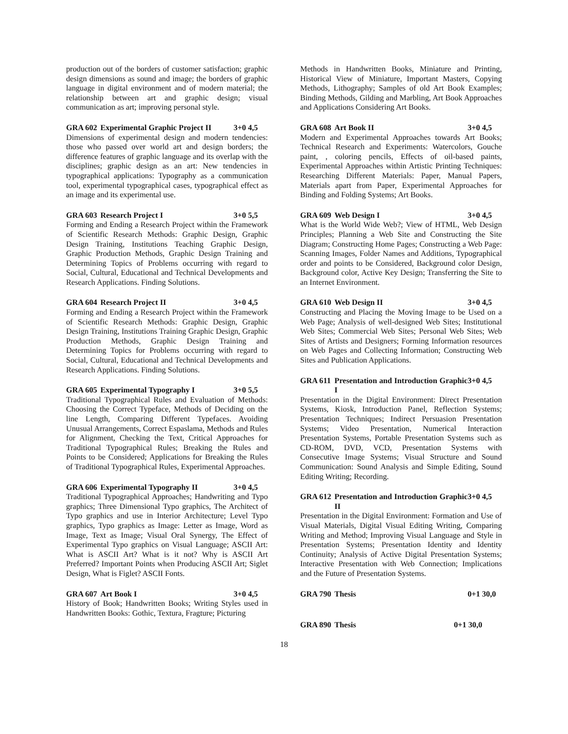production out of the borders of customer satisfaction; graphic design dimensions as sound and image; the borders of graphic language in digital environment and of modern material; the relationship between art and graphic design; visual communication as art; improving personal style.
GRA 602 Experimental Graphic Project II 3+0 4,5
Dimensions of experimental design and modern tendencies: those who passed over world art and design borders; the difference features of graphic language and its overlap with the disciplines; graphic design as an art: New tendencies in typographical applications: Typography as a communication tool, experimental typographical cases, typographical effect as an image and its experimental use.
GRA 603 Research Project I 3+0 5,5
Forming and Ending a Research Project within the Framework of Scientific Research Methods: Graphic Design, Graphic Design Training, Institutions Teaching Graphic Design, Graphic Production Methods, Graphic Design Training and Determining Topics of Problems occurring with regard to Social, Cultural, Educational and Technical Developments and Research Applications. Finding Solutions.
GRA 604 Research Project II 3+0 4,5
Forming and Ending a Research Project within the Framework of Scientific Research Methods: Graphic Design, Graphic Design Training, Institutions Training Graphic Design, Graphic Production Methods, Graphic Design Training and Determining Topics for Problems occurring with regard to Social, Cultural, Educational and Technical Developments and Research Applications. Finding Solutions.
GRA 605 Experimental Typography I 3+0 5,5
Traditional Typographical Rules and Evaluation of Methods: Choosing the Correct Typeface, Methods of Deciding on the line Length, Comparing Different Typefaces. Avoiding Unusual Arrangements, Correct Espaslama, Methods and Rules for Alignment, Checking the Text, Critical Approaches for Traditional Typographical Rules; Breaking the Rules and Points to be Considered; Applications for Breaking the Rules of Traditional Typographical Rules, Experimental Approaches.
GRA 606 Experimental Typography II 3+0 4,5
Traditional Typographical Approaches; Handwriting and Typo graphics; Three Dimensional Typo graphics, The Architect of Typo graphics and use in Interior Architecture; Level Typo graphics, Typo graphics as Image: Letter as Image, Word as Image, Text as Image; Visual Oral Synergy, The Effect of Experimental Typo graphics on Visual Language; ASCII Art: What is ASCII Art? What is it not? Why is ASCII Art Preferred? Important Points when Producing ASCII Art; Siglet Design, What is Figlet? ASCII Fonts.
GRA 607 Art Book I 3+0 4,5
History of Book; Handwritten Books; Writing Styles used in Handwritten Books: Gothic, Textura, Fragture; Picturing
Methods in Handwritten Books, Miniature and Printing, Historical View of Miniature, Important Masters, Copying Methods, Lithography; Samples of old Art Book Examples; Binding Methods, Gilding and Marbling, Art Book Approaches and Applications Considering Art Books.
GRA 608 Art Book II 3+0 4,5
Modern and Experimental Approaches towards Art Books; Technical Research and Experiments: Watercolors, Gouche paint, , coloring pencils, Effects of oil-based paints, Experimental Approaches within Artistic Printing Techniques: Researching Different Materials: Paper, Manual Papers, Materials apart from Paper, Experimental Approaches for Binding and Folding Systems; Art Books.
GRA 609 Web Design I 3+0 4,5
What is the World Wide Web?; View of HTML, Web Design Principles; Planning a Web Site and Constructing the Site Diagram; Constructing Home Pages; Constructing a Web Page: Scanning Images, Folder Names and Additions, Typographical order and points to be Considered, Background color Design, Background color, Active Key Design; Transferring the Site to an Internet Environment.
GRA 610 Web Design II 3+0 4,5
Constructing and Placing the Moving Image to be Used on a Web Page; Analysis of well-designed Web Sites; Institutional Web Sites; Commercial Web Sites; Personal Web Sites; Web Sites of Artists and Designers; Forming Information resources on Web Pages and Collecting Information; Constructing Web Sites and Publication Applications.
GRA 611 Presentation and Introduction Graphic I 3+0 4,5
Presentation in the Digital Environment: Direct Presentation Systems, Kiosk, Introduction Panel, Reflection Systems; Presentation Techniques; Indirect Persuasion Presentation Systems; Video Presentation, Numerical Interaction Presentation Systems, Portable Presentation Systems such as CD-ROM, DVD, VCD, Presentation Systems with Consecutive Image Systems; Visual Structure and Sound Communication: Sound Analysis and Simple Editing, Sound Editing Writing; Recording.
GRA 612 Presentation and Introduction Graphic II 3+0 4,5
Presentation in the Digital Environment: Formation and Use of Visual Materials, Digital Visual Editing Writing, Comparing Writing and Method; Improving Visual Language and Style in Presentation Systems; Presentation Identity and Identity Continuity; Analysis of Active Digital Presentation Systems; Interactive Presentation with Web Connection; Implications and the Future of Presentation Systems.
GRA 790 Thesis 0+1 30,0
GRA 890 Thesis 0+1 30,0
18